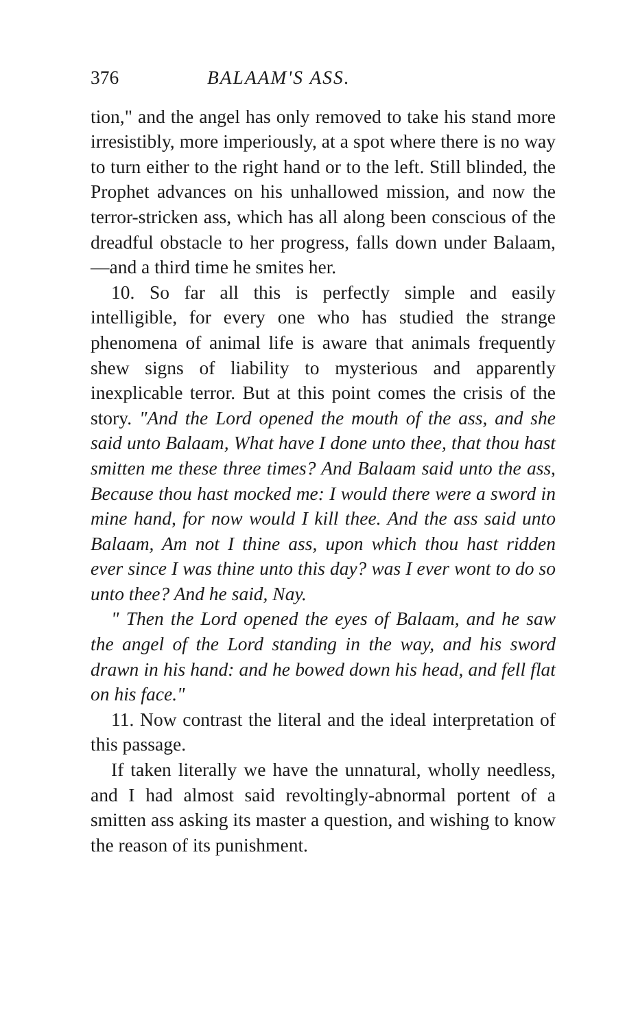376 BALAAM'S ASS.
tion," and the angel has only removed to take his stand more irresistibly, more imperiously, at a spot where there is no way to turn either to the right hand or to the left. Still blinded, the Prophet advances on his unhallowed mission, and now the terror-stricken ass, which has all along been conscious of the dreadful obstacle to her progress, falls down under Balaam,—and a third time he smites her.
10. So far all this is perfectly simple and easily intelligible, for every one who has studied the strange phenomena of animal life is aware that animals frequently shew signs of liability to mysterious and apparently inexplicable terror. But at this point comes the crisis of the story. "And the Lord opened the mouth of the ass, and she said unto Balaam, What have I done unto thee, that thou hast smitten me these three times? And Balaam said unto the ass, Because thou hast mocked me: I would there were a sword in mine hand, for now would I kill thee. And the ass said unto Balaam, Am not I thine ass, upon which thou hast ridden ever since I was thine unto this day? was I ever wont to do so unto thee? And he said, Nay.
" Then the Lord opened the eyes of Balaam, and he saw the angel of the Lord standing in the way, and his sword drawn in his hand: and he bowed down his head, and fell flat on his face."
11. Now contrast the literal and the ideal interpretation of this passage.
If taken literally we have the unnatural, wholly needless, and I had almost said revoltingly-abnormal portent of a smitten ass asking its master a question, and wishing to know the reason of its punishment.